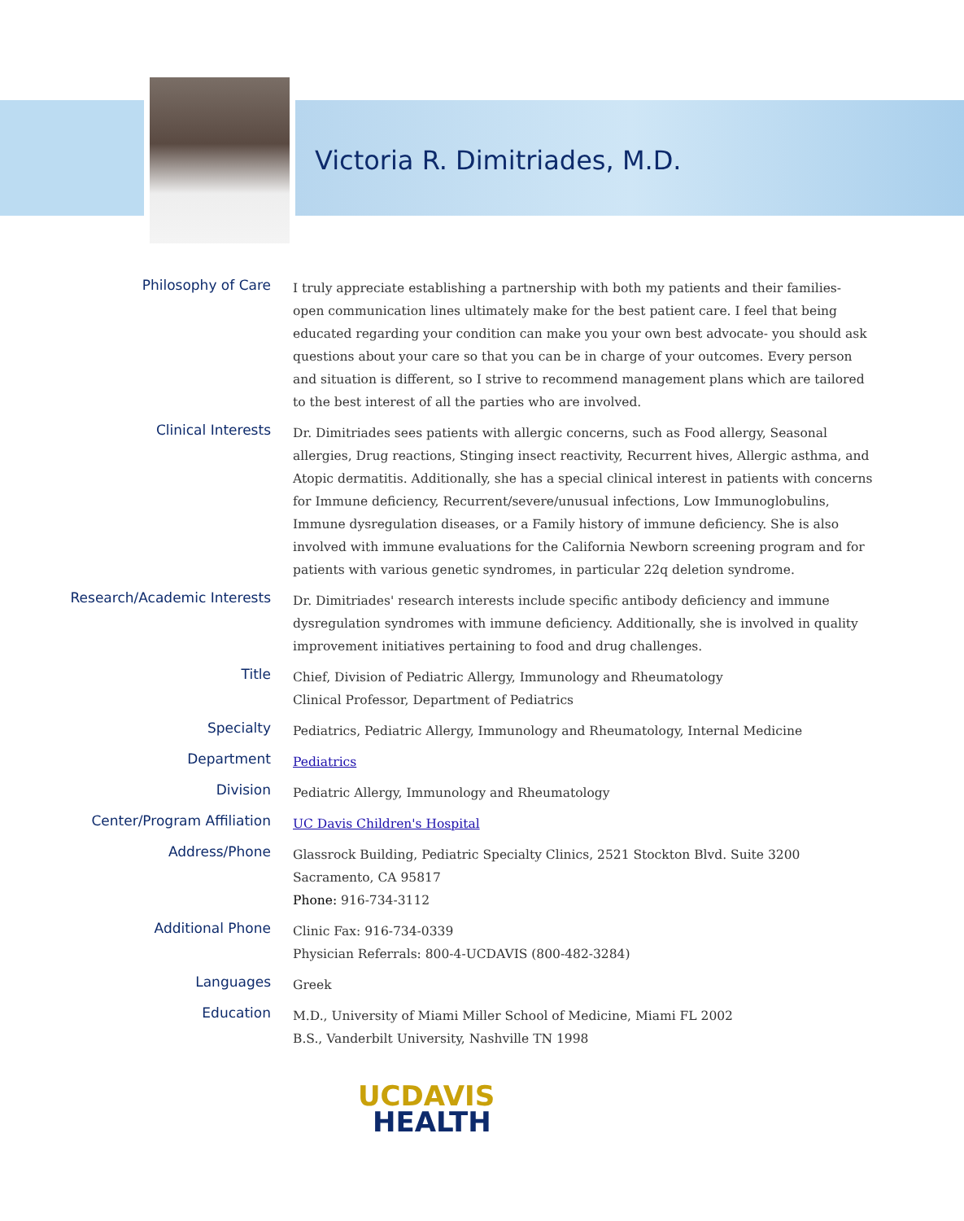Victoria R. Dimitriades, M.D.
Philosophy of Care
I truly appreciate establishing a partnership with both my patients and their families- open communication lines ultimately make for the best patient care. I feel that being educated regarding your condition can make you your own best advocate- you should ask questions about your care so that you can be in charge of your outcomes. Every person and situation is different, so I strive to recommend management plans which are tailored to the best interest of all the parties who are involved.
Clinical Interests
Dr. Dimitriades sees patients with allergic concerns, such as Food allergy, Seasonal allergies, Drug reactions, Stinging insect reactivity, Recurrent hives, Allergic asthma, and Atopic dermatitis. Additionally, she has a special clinical interest in patients with concerns for Immune deficiency, Recurrent/severe/unusual infections, Low Immunoglobulins, Immune dysregulation diseases, or a Family history of immune deficiency. She is also involved with immune evaluations for the California Newborn screening program and for patients with various genetic syndromes, in particular 22q deletion syndrome.
Research/Academic Interests
Dr. Dimitriades' research interests include specific antibody deficiency and immune dysregulation syndromes with immune deficiency. Additionally, she is involved in quality improvement initiatives pertaining to food and drug challenges.
Title
Chief, Division of Pediatric Allergy, Immunology and Rheumatology
Clinical Professor, Department of Pediatrics
Specialty
Pediatrics, Pediatric Allergy, Immunology and Rheumatology, Internal Medicine
Department
Pediatrics
Division
Pediatric Allergy, Immunology and Rheumatology
Center/Program Affiliation
UC Davis Children's Hospital
Address/Phone
Glassrock Building, Pediatric Specialty Clinics, 2521 Stockton Blvd. Suite 3200 Sacramento, CA 95817
Phone: 916-734-3112
Additional Phone
Clinic Fax: 916-734-0339
Physician Referrals: 800-4-UCDAVIS (800-482-3284)
Languages
Greek
Education
M.D., University of Miami Miller School of Medicine, Miami FL 2002
B.S., Vanderbilt University, Nashville TN 1998
UCDAVIS
HEALTH